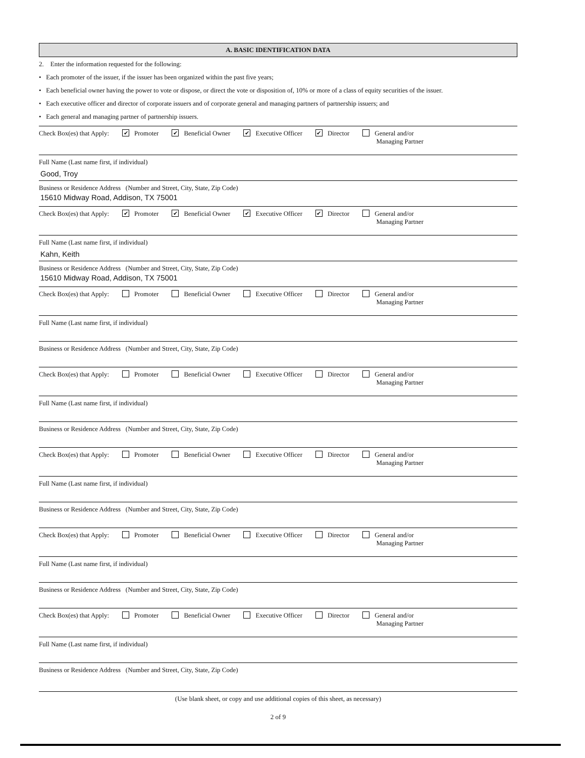A. BASIC IDENTIFICATION DATA
2. Enter the information requested for the following:
• Each promoter of the issuer, if the issuer has been organized within the past five years;
• Each beneficial owner having the power to vote or dispose, or direct the vote or disposition of, 10% or more of a class of equity securities of the issuer.
• Each executive officer and director of corporate issuers and of corporate general and managing partners of partnership issuers; and
• Each general and managing partner of partnership issuers.
Check Box(es) that Apply: ✔ Promoter ✔ Beneficial Owner ✔ Executive Officer ✔ Director General and/or
Managing Partner
Full Name (Last name first, if individual)
Good, Troy
Business or Residence Address (Number and Street, City, State, Zip Code)
15610 Midway Road, Addison, TX 75001
Check Box(es) that Apply: ✔ Promoter ✔ Beneficial Owner ✔ Executive Officer ✔ Director General and/or
Managing Partner
Full Name (Last name first, if individual)
Kahn, Keith
Business or Residence Address (Number and Street, City, State, Zip Code)
15610 Midway Road, Addison, TX 75001
Check Box(es) that Apply: Promoter Beneficial Owner Executive Officer Director General and/or
Managing Partner
Full Name (Last name first, if individual)
Business or Residence Address (Number and Street, City, State, Zip Code)
Check Box(es) that Apply: Promoter Beneficial Owner Executive Officer Director General and/or
Managing Partner
Full Name (Last name first, if individual)
Business or Residence Address (Number and Street, City, State, Zip Code)
Check Box(es) that Apply: Promoter Beneficial Owner Executive Officer Director General and/or
Managing Partner
Full Name (Last name first, if individual)
Business or Residence Address (Number and Street, City, State, Zip Code)
Check Box(es) that Apply: Promoter Beneficial Owner Executive Officer Director General and/or
Managing Partner
Full Name (Last name first, if individual)
Business or Residence Address (Number and Street, City, State, Zip Code)
Check Box(es) that Apply: Promoter Beneficial Owner Executive Officer Director General and/or
Managing Partner
Full Name (Last name first, if individual)
Business or Residence Address (Number and Street, City, State, Zip Code)
(Use blank sheet, or copy and use additional copies of this sheet, as necessary)
2 of 9